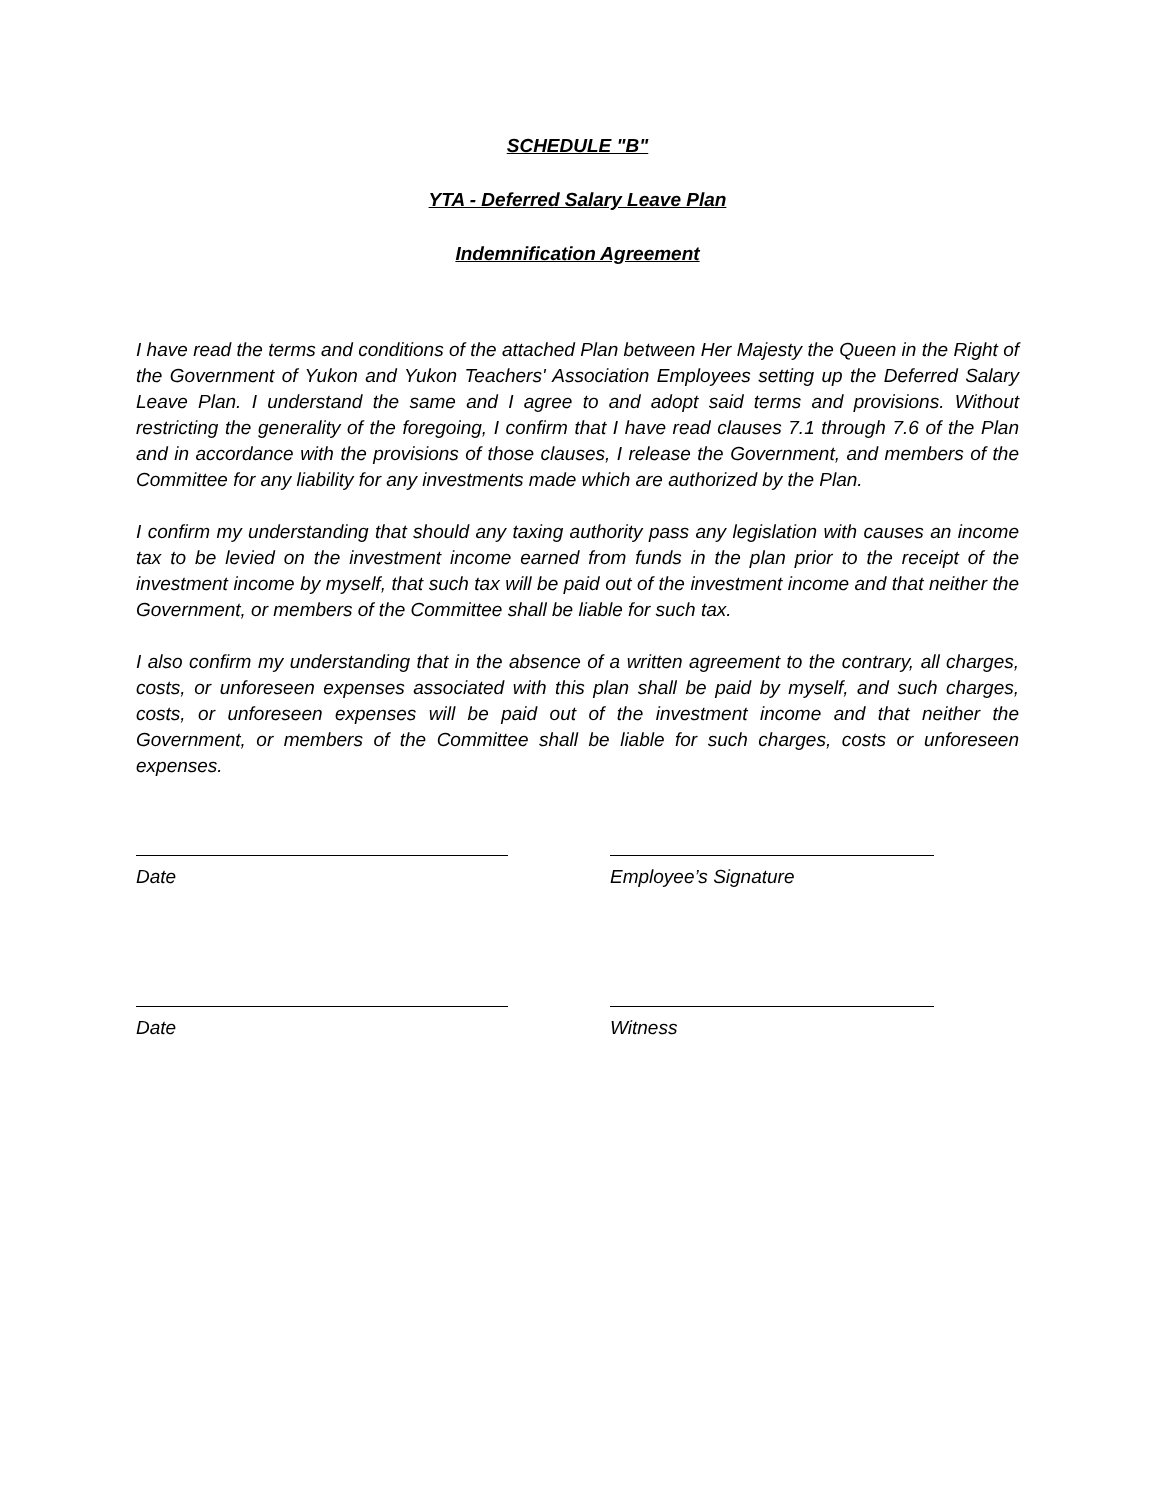SCHEDULE "B"
YTA - Deferred Salary Leave Plan
Indemnification Agreement
I have read the terms and conditions of the attached Plan between Her Majesty the Queen in the Right of the Government of Yukon and Yukon Teachers' Association Employees setting up the Deferred Salary Leave Plan. I understand the same and I agree to and adopt said terms and provisions. Without restricting the generality of the foregoing, I confirm that I have read clauses 7.1 through 7.6 of the Plan and in accordance with the provisions of those clauses, I release the Government, and members of the Committee for any liability for any investments made which are authorized by the Plan.
I confirm my understanding that should any taxing authority pass any legislation with causes an income tax to be levied on the investment income earned from funds in the plan prior to the receipt of the investment income by myself, that such tax will be paid out of the investment income and that neither the Government, or members of the Committee shall be liable for such tax.
I also confirm my understanding that in the absence of a written agreement to the contrary, all charges, costs, or unforeseen expenses associated with this plan shall be paid by myself, and such charges, costs, or unforeseen expenses will be paid out of the investment income and that neither the Government, or members of the Committee shall be liable for such charges, costs or unforeseen expenses.
Date Employee’s Signature
Date Witness